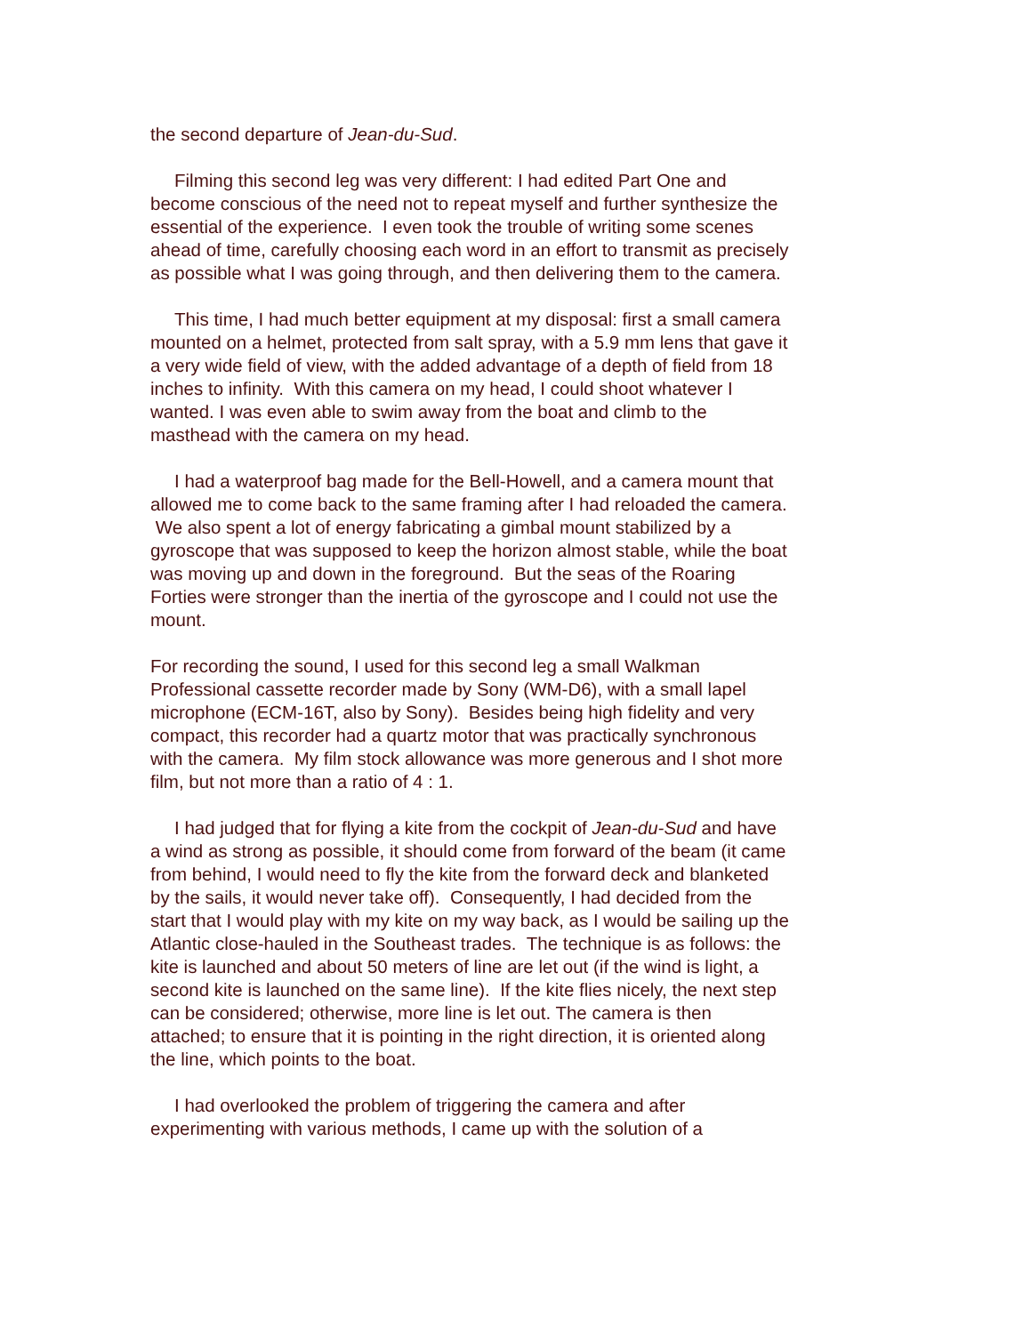the second departure of Jean-du-Sud.
Filming this second leg was very different: I had edited Part One and become conscious of the need not to repeat myself and further synthesize the essential of the experience. I even took the trouble of writing some scenes ahead of time, carefully choosing each word in an effort to transmit as precisely as possible what I was going through, and then delivering them to the camera.
This time, I had much better equipment at my disposal: first a small camera mounted on a helmet, protected from salt spray, with a 5.9 mm lens that gave it a very wide field of view, with the added advantage of a depth of field from 18 inches to infinity. With this camera on my head, I could shoot whatever I wanted. I was even able to swim away from the boat and climb to the masthead with the camera on my head.
I had a waterproof bag made for the Bell-Howell, and a camera mount that allowed me to come back to the same framing after I had reloaded the camera. We also spent a lot of energy fabricating a gimbal mount stabilized by a gyroscope that was supposed to keep the horizon almost stable, while the boat was moving up and down in the foreground. But the seas of the Roaring Forties were stronger than the inertia of the gyroscope and I could not use the mount.
For recording the sound, I used for this second leg a small Walkman Professional cassette recorder made by Sony (WM-D6), with a small lapel microphone (ECM-16T, also by Sony). Besides being high fidelity and very compact, this recorder had a quartz motor that was practically synchronous with the camera. My film stock allowance was more generous and I shot more film, but not more than a ratio of 4 : 1.
I had judged that for flying a kite from the cockpit of Jean-du-Sud and have a wind as strong as possible, it should come from forward of the beam (it came from behind, I would need to fly the kite from the forward deck and blanketed by the sails, it would never take off). Consequently, I had decided from the start that I would play with my kite on my way back, as I would be sailing up the Atlantic close-hauled in the Southeast trades. The technique is as follows: the kite is launched and about 50 meters of line are let out (if the wind is light, a second kite is launched on the same line). If the kite flies nicely, the next step can be considered; otherwise, more line is let out. The camera is then attached; to ensure that it is pointing in the right direction, it is oriented along the line, which points to the boat.
I had overlooked the problem of triggering the camera and after experimenting with various methods, I came up with the solution of a